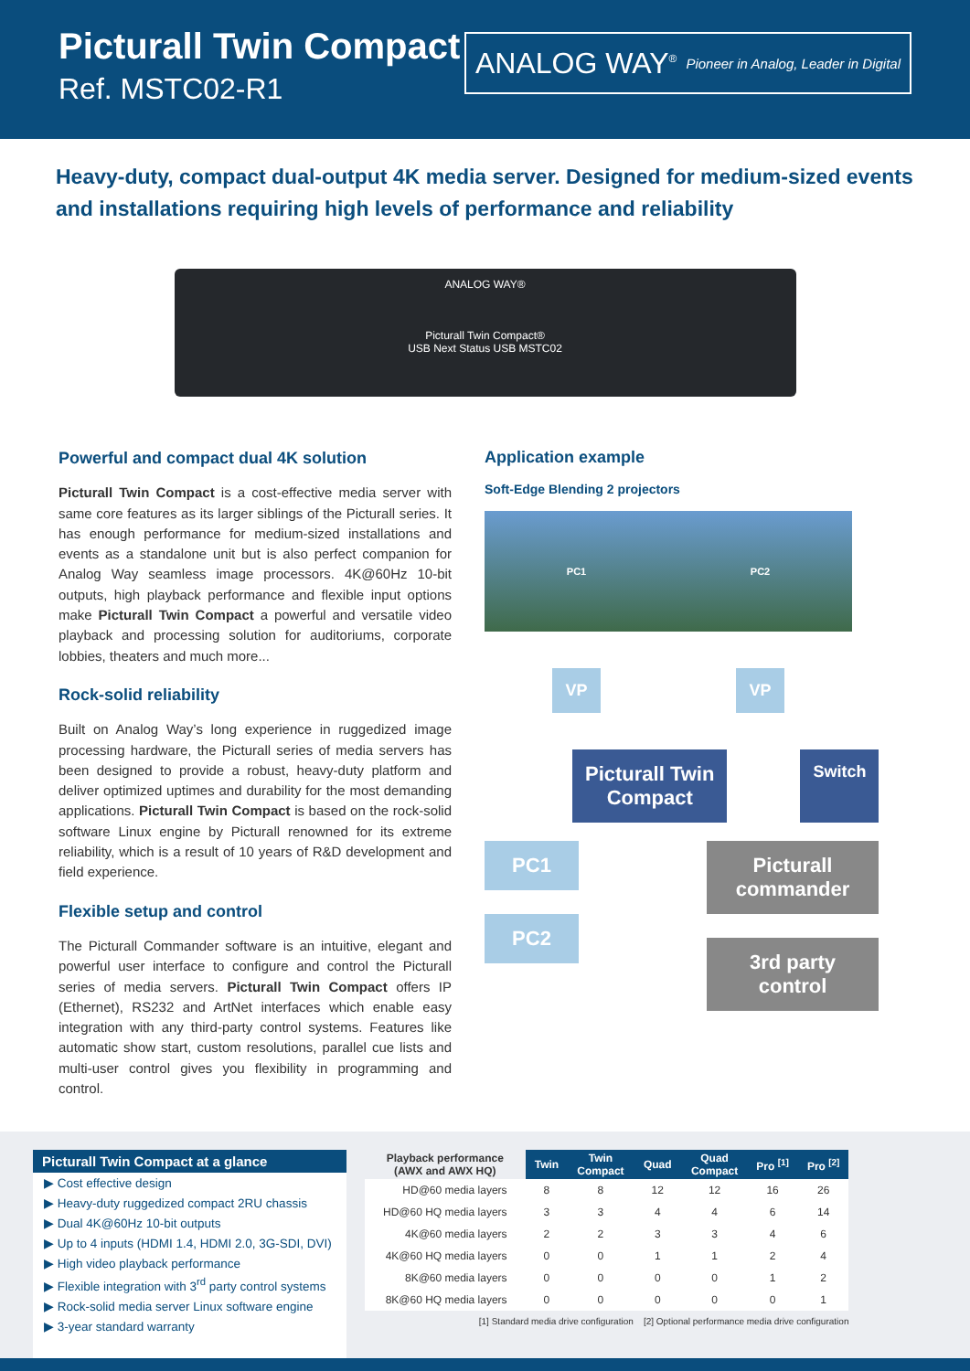Picturall Twin Compact
Ref. MSTC02-R1
ANALOG WAY<sup>®</sup> Pioneer in Analog, Leader in Digital
Heavy-duty, compact dual-output 4K media server. Designed for medium-sized events and installations requiring high levels of performance and reliability
ANALOG WAY®
Picturall Twin Compact®
USB Next Status USB MSTC02
Powerful and compact dual 4K solution
Picturall Twin Compact is a cost-effective media server with same core features as its larger siblings of the Picturall series. It has enough performance for medium-sized installations and events as a standalone unit but is also perfect companion for Analog Way seamless image processors. 4K@60Hz 10-bit outputs, high playback performance and flexible input options make Picturall Twin Compact a powerful and versatile video playback and processing solution for auditoriums, corporate lobbies, theaters and much more...
Rock-solid reliability
Built on Analog Way’s long experience in ruggedized image processing hardware, the Picturall series of media servers has been designed to provide a robust, heavy-duty platform and deliver optimized uptimes and durability for the most demanding applications. Picturall Twin Compact is based on the rock-solid software Linux engine by Picturall renowned for its extreme reliability, which is a result of 10 years of R&D development and field experience.
Flexible setup and control
The Picturall Commander software is an intuitive, elegant and powerful user interface to configure and control the Picturall series of media servers. Picturall Twin Compact offers IP (Ethernet), RS232 and ArtNet interfaces which enable easy integration with any third-party control systems. Features like automatic show start, custom resolutions, parallel cue lists and multi-user control gives you flexibility in programming and control.
Application example
Soft-Edge Blending 2 projectors
PC1 PC2
VP VP
Picturall Twin
Compact
Switch
PC1
PC2
Picturall
commander
3rd party
control
Picturall Twin Compact at a glance
▶ Cost effective design
▶ Heavy-duty ruggedized compact 2RU chassis
▶ Dual 4K@60Hz 10-bit outputs
▶ Up to 4 inputs (HDMI 1.4, HDMI 2.0, 3G-SDI, DVI)
▶ High video playback performance
▶ Flexible integration with 3<sup>rd</sup> party control systems
▶ Rock-solid media server Linux software engine
▶ 3-year standard warranty
| Playback performance (AWX and AWX HQ) | Twin | Twin Compact | Quad | Quad Compact | Pro <sup>[1]</sup> | Pro <sup>[2]</sup> |
| --- | --- | --- | --- | --- | --- | --- |
| HD@60 media layers | 8 | 8 | 12 | 12 | 16 | 26 |
| HD@60 HQ media layers | 3 | 3 | 4 | 4 | 6 | 14 |
| 4K@60 media layers | 2 | 2 | 3 | 3 | 4 | 6 |
| 4K@60 HQ media layers | 0 | 0 | 1 | 1 | 2 | 4 |
| 8K@60 media layers | 0 | 0 | 0 | 0 | 1 | 2 |
| 8K@60 HQ media layers | 0 | 0 | 0 | 0 | 0 | 1 |
[1] Standard media drive configuration [2] Optional performance media drive configuration